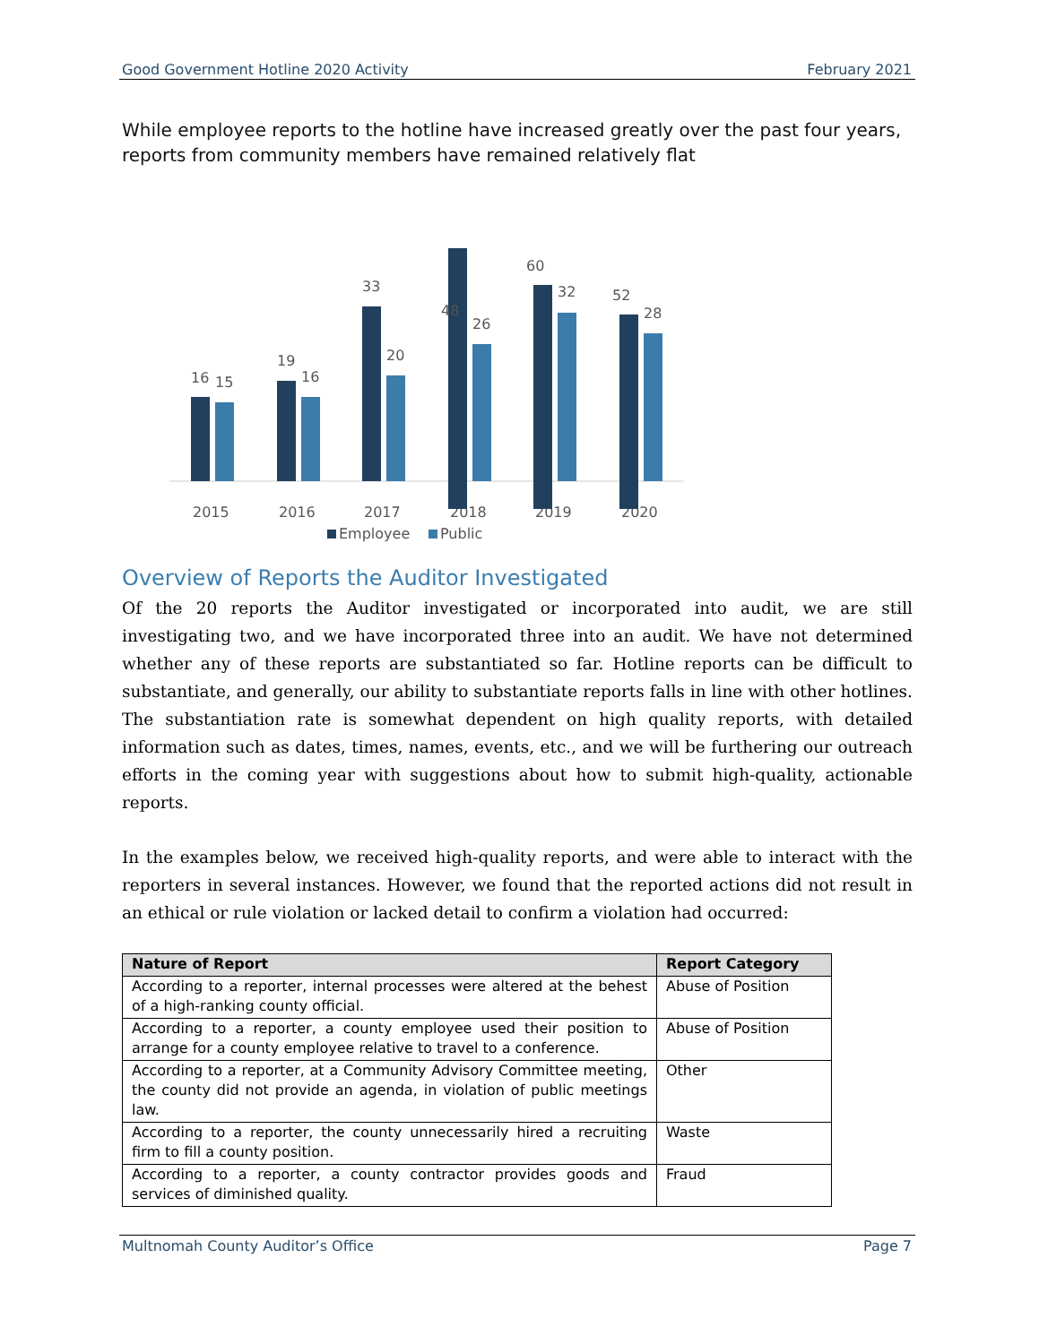Good Government Hotline 2020 Activity February 2021
While employee reports to the hotline have increased greatly over the past four years, reports from community members have remained relatively flat
16
15
2015
19
16
2016
33
20
2017
26
2018
32
2019
28
2020
Employee
Public
Overview of Reports the Auditor Investigated
Of the 20 reports the Auditor investigated or incorporated into audit, we are still investigating two, and we have incorporated three into an audit. We have not determined whether any of these reports are substantiated so far. Hotline reports can be difficult to substantiate, and generally, our ability to substantiate reports falls in line with other hotlines. The substantiation rate is somewhat dependent on high quality reports, with detailed information such as dates, times, names, events, etc., and we will be furthering our outreach efforts in the coming year with suggestions about how to submit high-quality, actionable reports.
In the examples below, we received high-quality reports, and were able to interact with the reporters in several instances. However, we found that the reported actions did not result in an ethical or rule violation or lacked detail to confirm a violation had occurred:
| Nature of Report | Report Category |
| --- | --- |
| According to a reporter, internal processes were altered at the behest of a high-ranking county official. | Abuse of Position |
| According to a reporter, a county employee used their position to arrange for a county employee relative to travel to a conference. | Abuse of Position |
| According to a reporter, at a Community Advisory Committee meeting, the county did not provide an agenda, in violation of public meetings law. | Other |
| According to a reporter, the county unnecessarily hired a recruiting firm to fill a county position. | Waste |
| According to a reporter, a county contractor provides goods and services of diminished quality. | Fraud |
60
48
52
Multnomah County Auditor’s Office Page 7